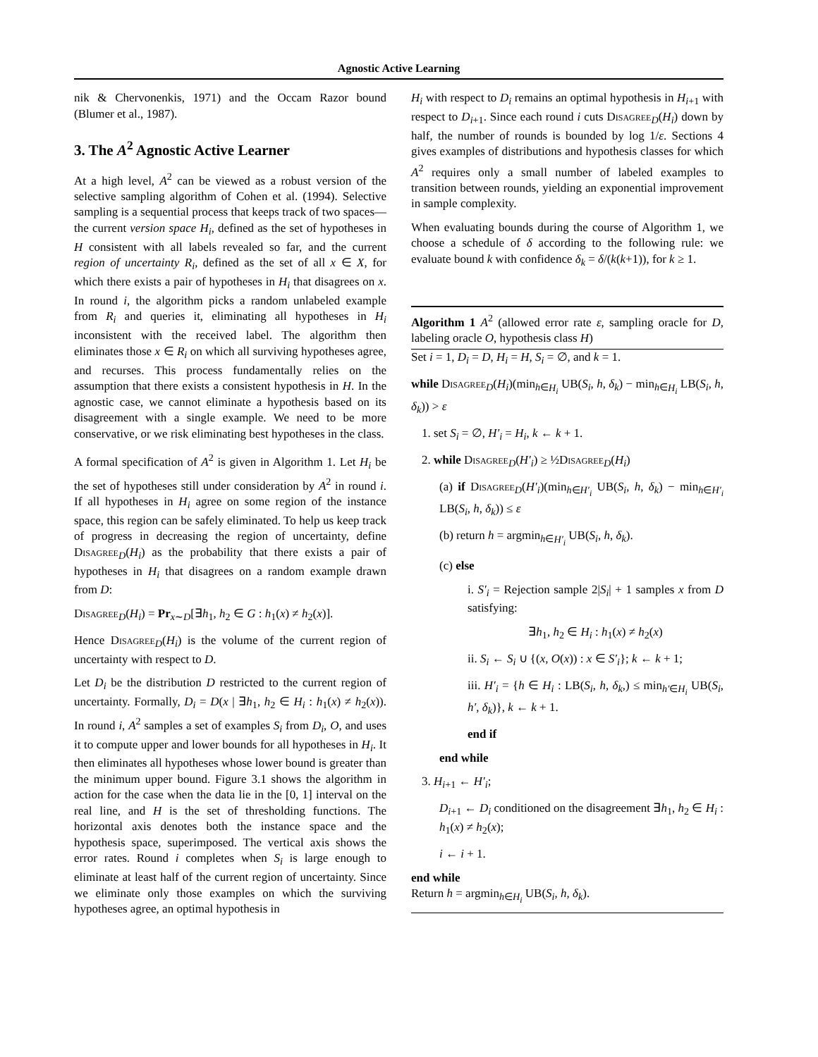Agnostic Active Learning
nik & Chervonenkis, 1971) and the Occam Razor bound (Blumer et al., 1987).
3. The A<sup>2</sup> Agnostic Active Learner
At a high level, A<sup>2</sup> can be viewed as a robust version of the selective sampling algorithm of Cohen et al. (1994). Selective sampling is a sequential process that keeps track of two spaces—the current version space H<sub>i</sub>, defined as the set of hypotheses in H consistent with all labels revealed so far, and the current region of uncertainty R<sub>i</sub>, defined as the set of all x ∈ X, for which there exists a pair of hypotheses in H<sub>i</sub> that disagrees on x. In round i, the algorithm picks a random unlabeled example from R<sub>i</sub> and queries it, eliminating all hypotheses in H<sub>i</sub> inconsistent with the received label. The algorithm then eliminates those x ∈ R<sub>i</sub> on which all surviving hypotheses agree, and recurses. This process fundamentally relies on the assumption that there exists a consistent hypothesis in H. In the agnostic case, we cannot eliminate a hypothesis based on its disagreement with a single example. We need to be more conservative, or we risk eliminating best hypotheses in the class.
A formal specification of A<sup>2</sup> is given in Algorithm 1. Let H<sub>i</sub> be the set of hypotheses still under consideration by A<sup>2</sup> in round i. If all hypotheses in H<sub>i</sub> agree on some region of the instance space, this region can be safely eliminated. To help us keep track of progress in decreasing the region of uncertainty, define Disagree<sub>D</sub>(H<sub>i</sub>) as the probability that there exists a pair of hypotheses in H<sub>i</sub> that disagrees on a random example drawn from D:
Disagree<sub>D</sub>(H<sub>i</sub>) = Pr<sub>x∼D</sub>[∃h<sub>1</sub>, h<sub>2</sub> ∈ G : h<sub>1</sub>(x) ≠ h<sub>2</sub>(x)].
Hence Disagree<sub>D</sub>(H<sub>i</sub>) is the volume of the current region of uncertainty with respect to D.
Let D<sub>i</sub> be the distribution D restricted to the current region of uncertainty. Formally, D<sub>i</sub> = D(x | ∃h<sub>1</sub>, h<sub>2</sub> ∈ H<sub>i</sub> : h<sub>1</sub>(x) ≠ h<sub>2</sub>(x)). In round i, A<sup>2</sup> samples a set of examples S<sub>i</sub> from D<sub>i</sub>, O, and uses it to compute upper and lower bounds for all hypotheses in H<sub>i</sub>. It then eliminates all hypotheses whose lower bound is greater than the minimum upper bound. Figure 3.1 shows the algorithm in action for the case when the data lie in the [0, 1] interval on the real line, and H is the set of thresholding functions. The horizontal axis denotes both the instance space and the hypothesis space, superimposed. The vertical axis shows the error rates. Round i completes when S<sub>i</sub> is large enough to eliminate at least half of the current region of uncertainty. Since we eliminate only those examples on which the surviving hypotheses agree, an optimal hypothesis in
H<sub>i</sub> with respect to D<sub>i</sub> remains an optimal hypothesis in H<sub>i+1</sub> with respect to D<sub>i+1</sub>. Since each round i cuts Disagree<sub>D</sub>(H<sub>i</sub>) down by half, the number of rounds is bounded by log 1/ε. Sections 4 gives examples of distributions and hypothesis classes for which A<sup>2</sup> requires only a small number of labeled examples to transition between rounds, yielding an exponential improvement in sample complexity.
When evaluating bounds during the course of Algorithm 1, we choose a schedule of δ according to the following rule: we evaluate bound k with confidence δ<sub>k</sub> = δ/(k(k+1)), for k ≥ 1.
Algorithm 1 A<sup>2</sup> (allowed error rate ε, sampling oracle for D, labeling oracle O, hypothesis class H)
Set i = 1, D<sub>i</sub> = D, H<sub>i</sub> = H, S<sub>i</sub> = ∅, and k = 1.
while Disagree<sub>D</sub>(H<sub>i</sub>)(min<sub>h∈H<sub>i</sub></sub> UB(S<sub>i</sub>, h, δ<sub>k</sub>) − min<sub>h∈H<sub>i</sub></sub> LB(S<sub>i</sub>, h, δ<sub>k</sub>)) > ε
1. set S<sub>i</sub> = ∅, H′<sub>i</sub> = H<sub>i</sub>, k ← k + 1.
2. while Disagree<sub>D</sub>(H′<sub>i</sub>) ≥ ½Disagree<sub>D</sub>(H<sub>i</sub>)
(a) if Disagree<sub>D</sub>(H′<sub>i</sub>)(min<sub>h∈H′<sub>i</sub></sub> UB(S<sub>i</sub>, h, δ<sub>k</sub>) − min<sub>h∈H′<sub>i</sub></sub> LB(S<sub>i</sub>, h, δ<sub>k</sub>)) ≤ ε
(b) return h = argmin<sub>h∈H′<sub>i</sub></sub> UB(S<sub>i</sub>, h, δ<sub>k</sub>).
(c) else
i. S′<sub>i</sub> = Rejection sample 2|S<sub>i</sub>| + 1 samples x from D satisfying:
∃h<sub>1</sub>, h<sub>2</sub> ∈ H<sub>i</sub> : h<sub>1</sub>(x) ≠ h<sub>2</sub>(x)
ii. S<sub>i</sub> ← S<sub>i</sub> ∪ {(x, O(x)) : x ∈ S′<sub>i</sub>}; k ← k + 1;
iii. H′<sub>i</sub> = {h ∈ H<sub>i</sub> : LB(S<sub>i</sub>, h, δ<sub>k</sub>,) ≤ min<sub>h′∈H<sub>i</sub></sub> UB(S<sub>i</sub>, h′, δ<sub>k</sub>)}, k ← k + 1.
end if
end while
3. H<sub>i+1</sub> ← H′<sub>i</sub>;
D<sub>i+1</sub> ← D<sub>i</sub> conditioned on the disagreement ∃h<sub>1</sub>, h<sub>2</sub> ∈ H<sub>i</sub> : h<sub>1</sub>(x) ≠ h<sub>2</sub>(x);
i ← i + 1.
end while
Return h = argmin<sub>h∈H<sub>i</sub></sub> UB(S<sub>i</sub>, h, δ<sub>k</sub>).